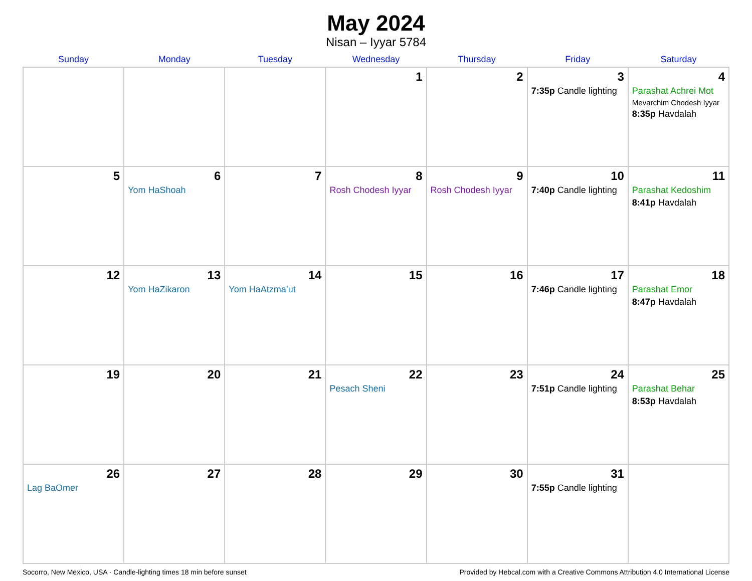May 2024
Nisan – Iyyar 5784
| Sunday | Monday | Tuesday | Wednesday | Thursday | Friday | Saturday |
| --- | --- | --- | --- | --- | --- | --- |
| | | | 1 | 2 | 3 7:35p Candle lighting | 4 Parashat Achrei Mot Mevarchim Chodesh Iyyar 8:35p Havdalah |
| 5 | 6 Yom HaShoah | 7 | 8 Rosh Chodesh Iyyar | 9 Rosh Chodesh Iyyar | 10 7:40p Candle lighting | 11 Parashat Kedoshim 8:41p Havdalah |
| 12 | 13 Yom HaZikaron | 14 Yom HaAtzma’ut | 15 | 16 | 17 7:46p Candle lighting | 18 Parashat Emor 8:47p Havdalah |
| 19 | 20 | 21 | 22 Pesach Sheni | 23 | 24 7:51p Candle lighting | 25 Parashat Behar 8:53p Havdalah |
| 26 Lag BaOmer | 27 | 28 | 29 | 30 | 31 7:55p Candle lighting | |
Socorro, New Mexico, USA · Candle-lighting times 18 min before sunset Provided by Hebcal.com with a Creative Commons Attribution 4.0 International License